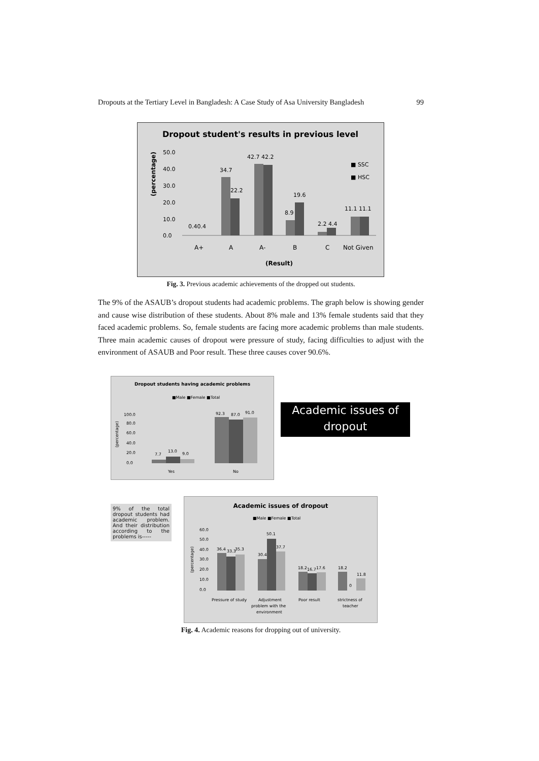Dropouts at the Tertiary Level in Bangladesh: A Case Study of Asa University Bangladesh 99
Dropout student's results in previous level
(percentage)
50.0
40.0
30.0
20.0
10.0
0.0
0.40.4
34.7
22.2
42.7 42.2
8.9
19.6
2.2 4.4
11.1 11.1
■ SSC
■ HSC
A+
A
A-
B
C
Not Given
(Result)
Fig. 3. Previous academic achievements of the dropped out students.
The 9% of the ASAUB’s dropout students had academic problems. The graph below is showing gender and cause wise distribution of these students. About 8% male and 13% female students said that they faced academic problems. So, female students are facing more academic problems than male students. Three main academic causes of dropout were pressure of study, facing difficulties to adjust with the environment of ASAUB and Poor result. These three causes cover 90.6%.
Dropout students having academic problems
■Male ■Female ■Total
(percentage)
100.0
80.0
60.0
40.0
20.0
0.0
7.7
13.0
9.0
92.3
87.0
91.0
Yes
No
Academic issues of
dropout
9% of the total dropout students had academic problem. And their distribution according to the problems is-----
Academic issues of dropout
■Male ■Female ■Total
(percentage)
60.0
50.0
40.0
30.0
20.0
10.0
0.0
36.4
33.3
35.3
30.4
50.1
37.7
18.2
16.7
17.6
18.2
0
11.8
Pressure of study
Adjustment
problem with the
environment
Poor result
strictness of
teacher
Fig. 4. Academic reasons for dropping out of university.